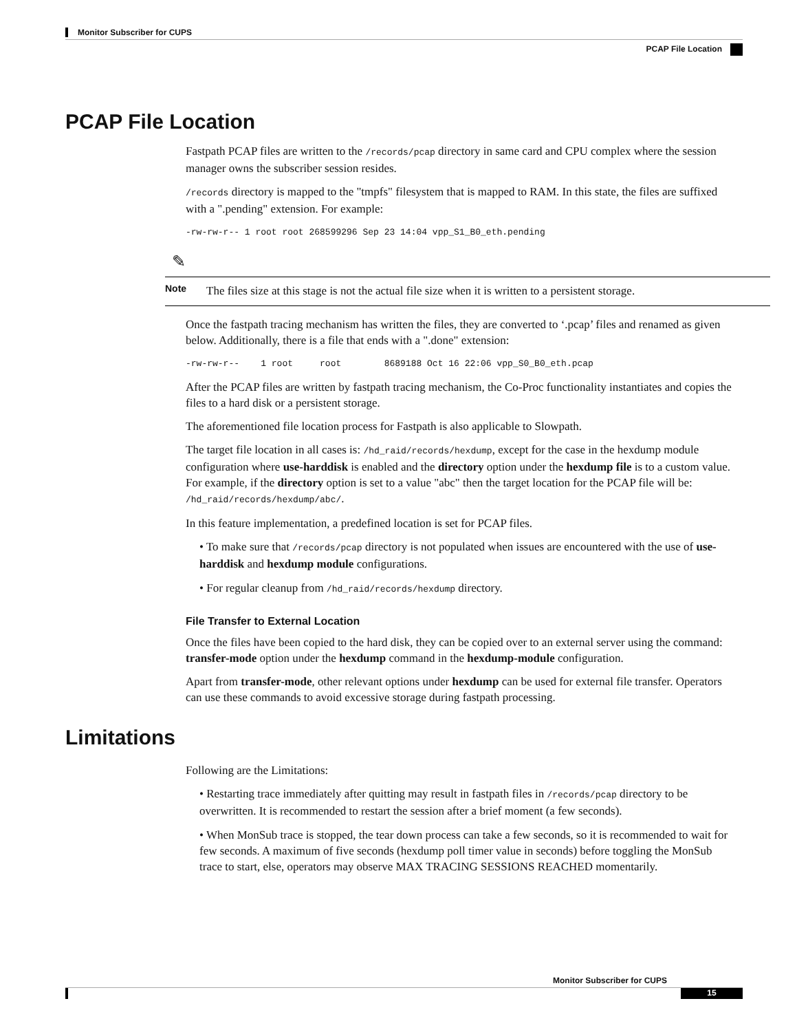Monitor Subscriber for CUPS
PCAP File Location
PCAP File Location
Fastpath PCAP files are written to the /records/pcap directory in same card and CPU complex where the session manager owns the subscriber session resides.
/records directory is mapped to the "tmpfs" filesystem that is mapped to RAM. In this state, the files are suffixed with a ".pending" extension. For example:
-rw-rw-r-- 1 root root 268599296 Sep 23 14:04 vpp_S1_B0_eth.pending
✎
Note The files size at this stage is not the actual file size when it is written to a persistent storage.
Once the fastpath tracing mechanism has written the files, they are converted to ‘.pcap’ files and renamed as given below. Additionally, there is a file that ends with a ".done" extension:
-rw-rw-r-- 1 root root 8689188 Oct 16 22:06 vpp_S0_B0_eth.pcap
After the PCAP files are written by fastpath tracing mechanism, the Co-Proc functionality instantiates and copies the files to a hard disk or a persistent storage.
The aforementioned file location process for Fastpath is also applicable to Slowpath.
The target file location in all cases is: /hd_raid/records/hexdump, except for the case in the hexdump module configuration where use-harddisk is enabled and the directory option under the hexdump file is to a custom value. For example, if the directory option is set to a value "abc" then the target location for the PCAP file will be: /hd_raid/records/hexdump/abc/.
In this feature implementation, a predefined location is set for PCAP files.
• To make sure that /records/pcap directory is not populated when issues are encountered with the use of use-harddisk and hexdump module configurations.
• For regular cleanup from /hd_raid/records/hexdump directory.
File Transfer to External Location
Once the files have been copied to the hard disk, they can be copied over to an external server using the command: transfer-mode option under the hexdump command in the hexdump-module configuration.
Apart from transfer-mode, other relevant options under hexdump can be used for external file transfer. Operators can use these commands to avoid excessive storage during fastpath processing.
Limitations
Following are the Limitations:
• Restarting trace immediately after quitting may result in fastpath files in /records/pcap directory to be overwritten. It is recommended to restart the session after a brief moment (a few seconds).
• When MonSub trace is stopped, the tear down process can take a few seconds, so it is recommended to wait for few seconds. A maximum of five seconds (hexdump poll timer value in seconds) before toggling the MonSub trace to start, else, operators may observe MAX TRACING SESSIONS REACHED momentarily.
Monitor Subscriber for CUPS
15